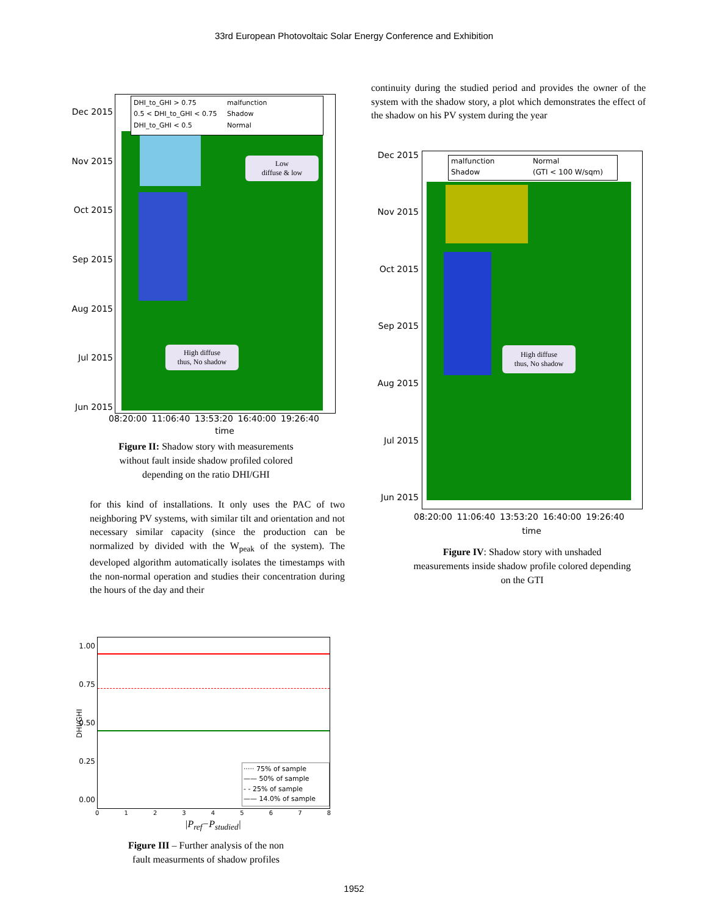33rd European Photovoltaic Solar Energy Conference and Exhibition
Dec 2015
Nov 2015
Oct 2015
Sep 2015
Aug 2015
Jul 2015
Jun 2015
DHI_to_GHI > 0.75 malfunction 0.5 < DHI_to_GHI < 0.75 Shadow DHI_to_GHI < 0.5 Normal
Low
diffuse & low
High diffuse
thus, No shadow
08:20:00 11:06:40 13:53:20 16:40:00 19:26:40
time
Figure II: Shadow story with measurements
without fault inside shadow profiled colored
depending on the ratio DHI/GHI
for this kind of installations. It only uses the PAC of two neighboring PV systems, with similar tilt and orientation and not necessary similar capacity (since the production can be normalized by divided with the W<sub>peak</sub> of the system). The developed algorithm automatically isolates the timestamps with the non-normal operation and studies their concentration during the hours of the day and their
DHI/GHI
1.00
0.75
0.50
0.25
0.00
····· 75% of sample
—— 50% of sample
- - 25% of sample
—— 14.0% of sample
012345678
|P<sub>ref</sub>−P<sub>studied</sub>|
Figure III – Further analysis of the non
fault measurments of shadow profiles
continuity during the studied period and provides the owner of the system with the shadow story, a plot which demonstrates the effect of the shadow on his PV system during the year
Dec 2015
Nov 2015
Oct 2015
Sep 2015
Aug 2015
Jul 2015
Jun 2015
malfunction Normal Shadow (GTI < 100 W/sqm)
High diffuse
thus, No shadow
08:20:00 11:06:40 13:53:20 16:40:00 19:26:40
time
Figure IV: Shadow story with unshaded
measurements inside shadow profile colored depending
on the GTI
1952